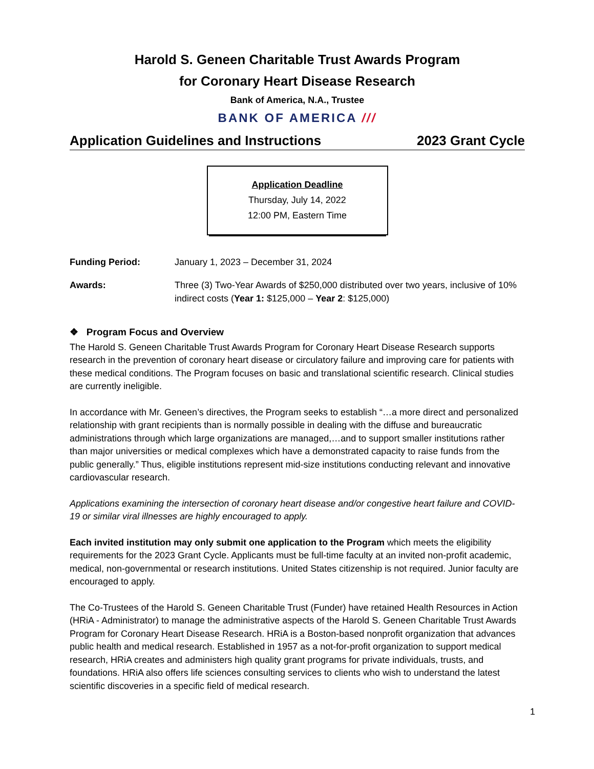Harold S. Geneen Charitable Trust Awards Program
for Coronary Heart Disease Research
Bank of America, N.A., Trustee
BANK OF AMERICA ///
Application Guidelines and Instructions 2023 Grant Cycle
Application Deadline
Thursday, July 14, 2022
12:00 PM, Eastern Time
Funding Period: January 1, 2023 – December 31, 2024
Awards: Three (3) Two-Year Awards of $250,000 distributed over two years, inclusive of 10% indirect costs (Year 1: $125,000 – Year 2: $125,000)
❖ Program Focus and Overview
The Harold S. Geneen Charitable Trust Awards Program for Coronary Heart Disease Research supports research in the prevention of coronary heart disease or circulatory failure and improving care for patients with these medical conditions. The Program focuses on basic and translational scientific research. Clinical studies are currently ineligible.
In accordance with Mr. Geneen’s directives, the Program seeks to establish “…a more direct and personalized relationship with grant recipients than is normally possible in dealing with the diffuse and bureaucratic administrations through which large organizations are managed,…and to support smaller institutions rather than major universities or medical complexes which have a demonstrated capacity to raise funds from the public generally.” Thus, eligible institutions represent mid-size institutions conducting relevant and innovative cardiovascular research.
Applications examining the intersection of coronary heart disease and/or congestive heart failure and COVID-19 or similar viral illnesses are highly encouraged to apply.
Each invited institution may only submit one application to the Program which meets the eligibility requirements for the 2023 Grant Cycle. Applicants must be full-time faculty at an invited non-profit academic, medical, non-governmental or research institutions. United States citizenship is not required. Junior faculty are encouraged to apply.
The Co-Trustees of the Harold S. Geneen Charitable Trust (Funder) have retained Health Resources in Action (HRiA - Administrator) to manage the administrative aspects of the Harold S. Geneen Charitable Trust Awards Program for Coronary Heart Disease Research. HRiA is a Boston-based nonprofit organization that advances public health and medical research. Established in 1957 as a not-for-profit organization to support medical research, HRiA creates and administers high quality grant programs for private individuals, trusts, and foundations. HRiA also offers life sciences consulting services to clients who wish to understand the latest scientific discoveries in a specific field of medical research.
1